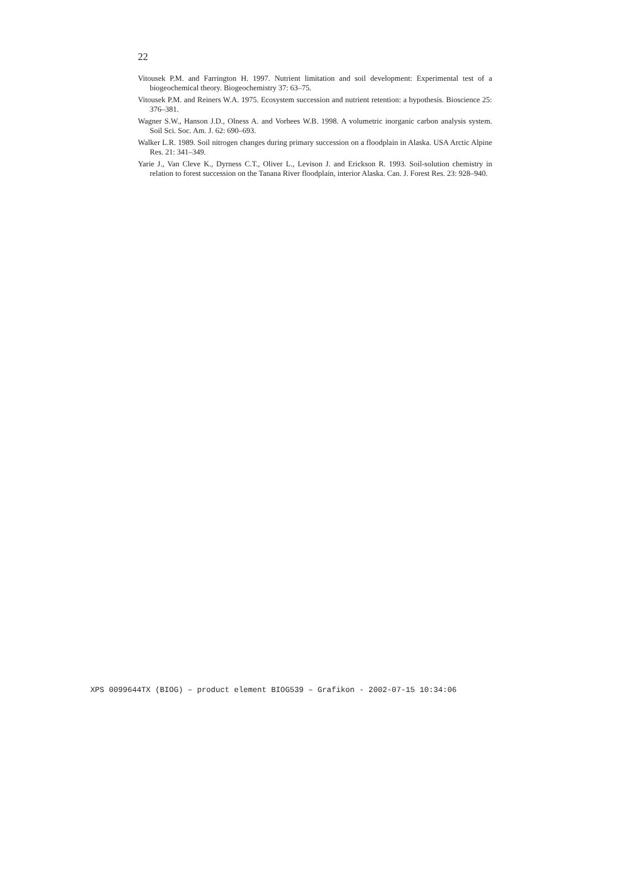22
Vitousek P.M. and Farrington H. 1997. Nutrient limitation and soil development: Experimental test of a biogeochemical theory. Biogeochemistry 37: 63–75.
Vitousek P.M. and Reiners W.A. 1975. Ecosystem succession and nutrient retention: a hypothesis. Bioscience 25: 376–381.
Wagner S.W., Hanson J.D., Olness A. and Vorhees W.B. 1998. A volumetric inorganic carbon analysis system. Soil Sci. Soc. Am. J. 62: 690–693.
Walker L.R. 1989. Soil nitrogen changes during primary succession on a floodplain in Alaska. USA Arctic Alpine Res. 21: 341–349.
Yarie J., Van Cleve K., Dyrness C.T., Oliver L., Levison J. and Erickson R. 1993. Soil-solution chemistry in relation to forest succession on the Tanana River floodplain, interior Alaska. Can. J. Forest Res. 23: 928–940.
XPS 0099644TX (BIOG) – product element BIOG539 – Grafikon - 2002-07-15 10:34:06